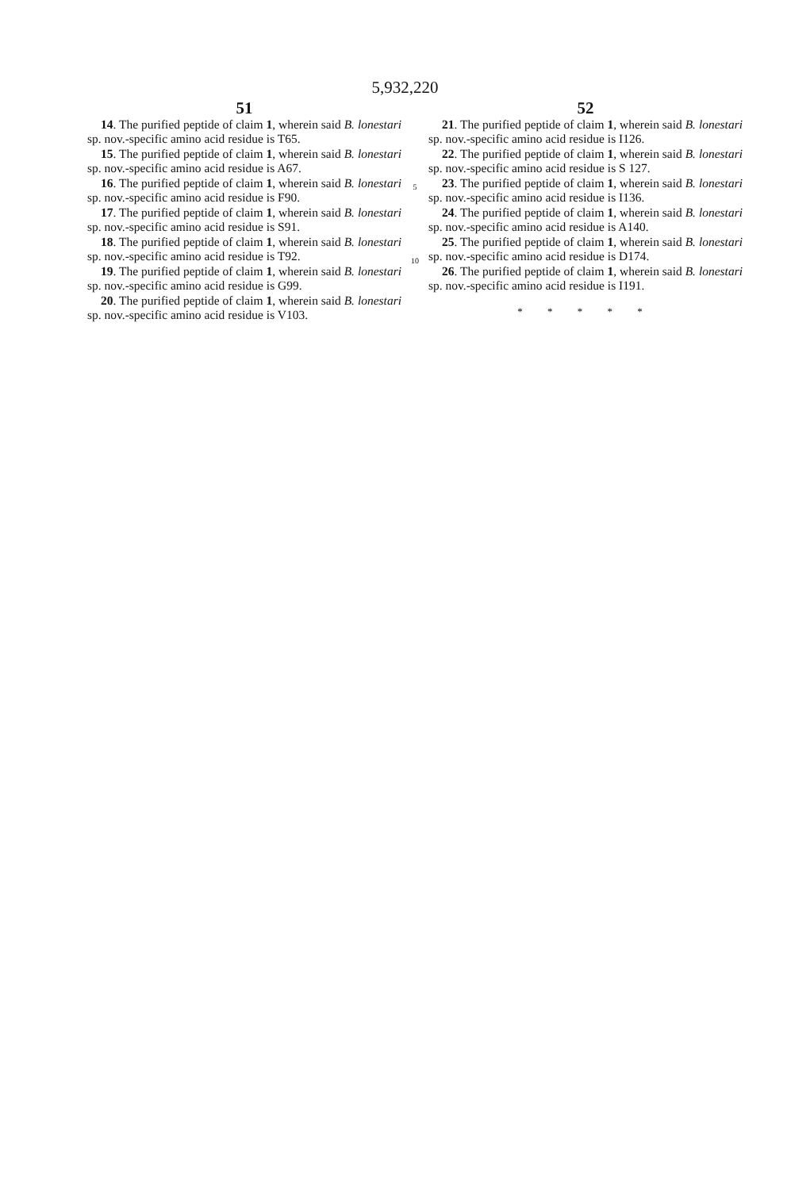5,932,220
51
14. The purified peptide of claim 1, wherein said B. lonestari sp. nov.-specific amino acid residue is T65.
15. The purified peptide of claim 1, wherein said B. lonestari sp. nov.-specific amino acid residue is A67.
16. The purified peptide of claim 1, wherein said B. lonestari sp. nov.-specific amino acid residue is F90.
17. The purified peptide of claim 1, wherein said B. lonestari sp. nov.-specific amino acid residue is S91.
18. The purified peptide of claim 1, wherein said B. lonestari sp. nov.-specific amino acid residue is T92.
19. The purified peptide of claim 1, wherein said B. lonestari sp. nov.-specific amino acid residue is G99.
20. The purified peptide of claim 1, wherein said B. lonestari sp. nov.-specific amino acid residue is V103.
5
10
52
21. The purified peptide of claim 1, wherein said B. lonestari sp. nov.-specific amino acid residue is I126.
22. The purified peptide of claim 1, wherein said B. lonestari sp. nov.-specific amino acid residue is S 127.
23. The purified peptide of claim 1, wherein said B. lonestari sp. nov.-specific amino acid residue is I136.
24. The purified peptide of claim 1, wherein said B. lonestari sp. nov.-specific amino acid residue is A140.
25. The purified peptide of claim 1, wherein said B. lonestari sp. nov.-specific amino acid residue is D174.
26. The purified peptide of claim 1, wherein said B. lonestari sp. nov.-specific amino acid residue is I191.
* * * * *